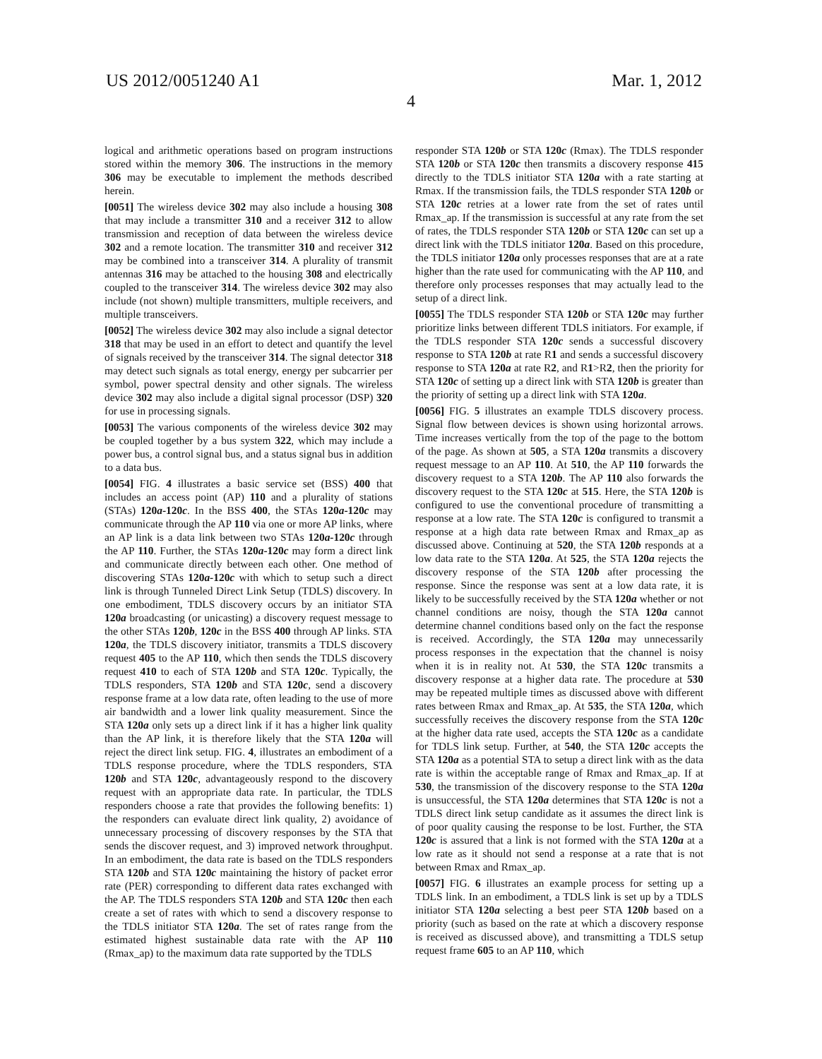US 2012/0051240 A1 Mar. 1, 2012
4
logical and arithmetic operations based on program instructions stored within the memory 306. The instructions in the memory 306 may be executable to implement the methods described herein.
[0051] The wireless device 302 may also include a housing 308 that may include a transmitter 310 and a receiver 312 to allow transmission and reception of data between the wireless device 302 and a remote location. The transmitter 310 and receiver 312 may be combined into a transceiver 314. A plurality of transmit antennas 316 may be attached to the housing 308 and electrically coupled to the transceiver 314. The wireless device 302 may also include (not shown) multiple transmitters, multiple receivers, and multiple transceivers.
[0052] The wireless device 302 may also include a signal detector 318 that may be used in an effort to detect and quantify the level of signals received by the transceiver 314. The signal detector 318 may detect such signals as total energy, energy per subcarrier per symbol, power spectral density and other signals. The wireless device 302 may also include a digital signal processor (DSP) 320 for use in processing signals.
[0053] The various components of the wireless device 302 may be coupled together by a bus system 322, which may include a power bus, a control signal bus, and a status signal bus in addition to a data bus.
[0054] FIG. 4 illustrates a basic service set (BSS) 400 that includes an access point (AP) 110 and a plurality of stations (STAs) 120a-120c. In the BSS 400, the STAs 120a-120c may communicate through the AP 110 via one or more AP links, where an AP link is a data link between two STAs 120a-120c through the AP 110. Further, the STAs 120a-120c may form a direct link and communicate directly between each other. One method of discovering STAs 120a-120c with which to setup such a direct link is through Tunneled Direct Link Setup (TDLS) discovery. In one embodiment, TDLS discovery occurs by an initiator STA 120a broadcasting (or unicasting) a discovery request message to the other STAs 120b, 120c in the BSS 400 through AP links. STA 120a, the TDLS discovery initiator, transmits a TDLS discovery request 405 to the AP 110, which then sends the TDLS discovery request 410 to each of STA 120b and STA 120c. Typically, the TDLS responders, STA 120b and STA 120c, send a discovery response frame at a low data rate, often leading to the use of more air bandwidth and a lower link quality measurement. Since the STA 120a only sets up a direct link if it has a higher link quality than the AP link, it is therefore likely that the STA 120a will reject the direct link setup. FIG. 4, illustrates an embodiment of a TDLS response procedure, where the TDLS responders, STA 120b and STA 120c, advantageously respond to the discovery request with an appropriate data rate. In particular, the TDLS responders choose a rate that provides the following benefits: 1) the responders can evaluate direct link quality, 2) avoidance of unnecessary processing of discovery responses by the STA that sends the discover request, and 3) improved network throughput. In an embodiment, the data rate is based on the TDLS responders STA 120b and STA 120c maintaining the history of packet error rate (PER) corresponding to different data rates exchanged with the AP. The TDLS responders STA 120b and STA 120c then each create a set of rates with which to send a discovery response to the TDLS initiator STA 120a. The set of rates range from the estimated highest sustainable data rate with the AP 110 (Rmax_ap) to the maximum data rate supported by the TDLS
responder STA 120b or STA 120c (Rmax). The TDLS responder STA 120b or STA 120c then transmits a discovery response 415 directly to the TDLS initiator STA 120a with a rate starting at Rmax. If the transmission fails, the TDLS responder STA 120b or STA 120c retries at a lower rate from the set of rates until Rmax_ap. If the transmission is successful at any rate from the set of rates, the TDLS responder STA 120b or STA 120c can set up a direct link with the TDLS initiator 120a. Based on this procedure, the TDLS initiator 120a only processes responses that are at a rate higher than the rate used for communicating with the AP 110, and therefore only processes responses that may actually lead to the setup of a direct link.
[0055] The TDLS responder STA 120b or STA 120c may further prioritize links between different TDLS initiators. For example, if the TDLS responder STA 120c sends a successful discovery response to STA 120b at rate R1 and sends a successful discovery response to STA 120a at rate R2, and R1>R2, then the priority for STA 120c of setting up a direct link with STA 120b is greater than the priority of setting up a direct link with STA 120a.
[0056] FIG. 5 illustrates an example TDLS discovery process. Signal flow between devices is shown using horizontal arrows. Time increases vertically from the top of the page to the bottom of the page. As shown at 505, a STA 120a transmits a discovery request message to an AP 110. At 510, the AP 110 forwards the discovery request to a STA 120b. The AP 110 also forwards the discovery request to the STA 120c at 515. Here, the STA 120b is configured to use the conventional procedure of transmitting a response at a low rate. The STA 120c is configured to transmit a response at a high data rate between Rmax and Rmax_ap as discussed above. Continuing at 520, the STA 120b responds at a low data rate to the STA 120a. At 525, the STA 120a rejects the discovery response of the STA 120b after processing the response. Since the response was sent at a low data rate, it is likely to be successfully received by the STA 120a whether or not channel conditions are noisy, though the STA 120a cannot determine channel conditions based only on the fact the response is received. Accordingly, the STA 120a may unnecessarily process responses in the expectation that the channel is noisy when it is in reality not. At 530, the STA 120c transmits a discovery response at a higher data rate. The procedure at 530 may be repeated multiple times as discussed above with different rates between Rmax and Rmax_ap. At 535, the STA 120a, which successfully receives the discovery response from the STA 120c at the higher data rate used, accepts the STA 120c as a candidate for TDLS link setup. Further, at 540, the STA 120c accepts the STA 120a as a potential STA to setup a direct link with as the data rate is within the acceptable range of Rmax and Rmax_ap. If at 530, the transmission of the discovery response to the STA 120a is unsuccessful, the STA 120a determines that STA 120c is not a TDLS direct link setup candidate as it assumes the direct link is of poor quality causing the response to be lost. Further, the STA 120c is assured that a link is not formed with the STA 120a at a low rate as it should not send a response at a rate that is not between Rmax and Rmax_ap.
[0057] FIG. 6 illustrates an example process for setting up a TDLS link. In an embodiment, a TDLS link is set up by a TDLS initiator STA 120a selecting a best peer STA 120b based on a priority (such as based on the rate at which a discovery response is received as discussed above), and transmitting a TDLS setup request frame 605 to an AP 110, which